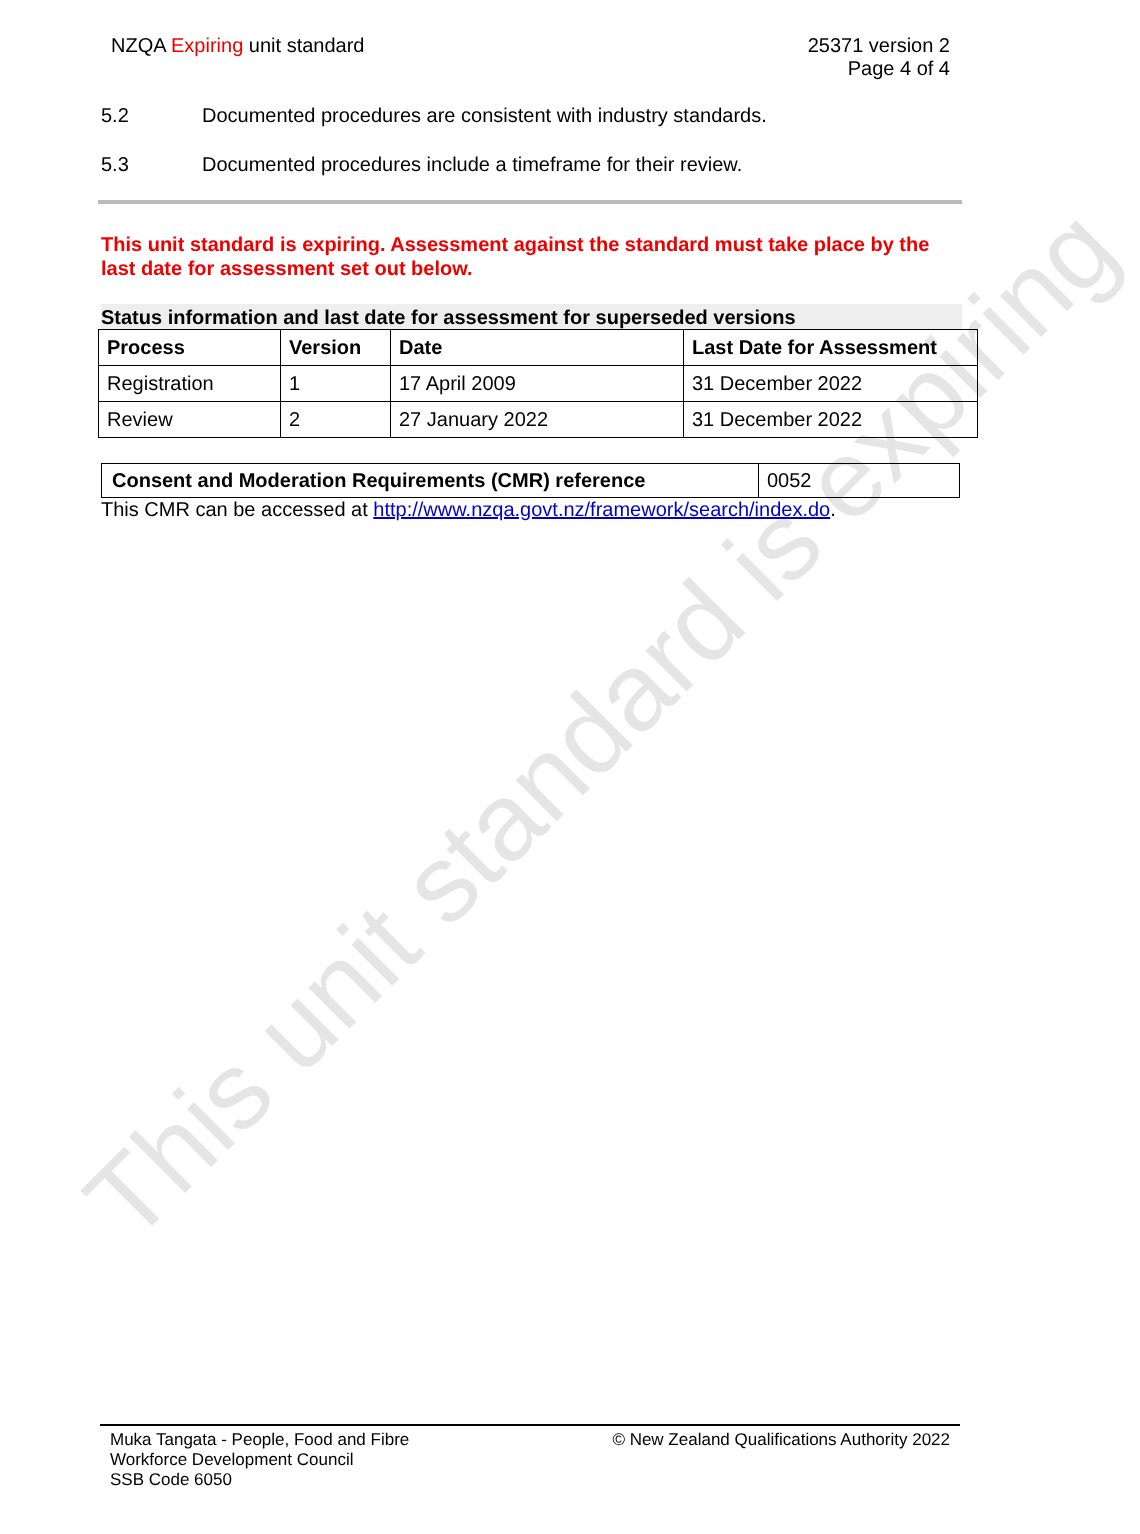NZQA Expiring unit standard 25371 version 2
Page 4 of 4
5.2 Documented procedures are consistent with industry standards.
5.3 Documented procedures include a timeframe for their review.
This unit standard is expiring. Assessment against the standard must take place by the last date for assessment set out below.
Status information and last date for assessment for superseded versions
| Process | Version | Date | Last Date for Assessment |
| --- | --- | --- | --- |
| Registration | 1 | 17 April 2009 | 31 December 2022 |
| Review | 2 | 27 January 2022 | 31 December 2022 |
| Consent and Moderation Requirements (CMR) reference | 0052 |
This CMR can be accessed at http://www.nzqa.govt.nz/framework/search/index.do.
This unit standard is expiring
Muka Tangata - People, Food and Fibre
Workforce Development Council
SSB Code 6050
© New Zealand Qualifications Authority 2022